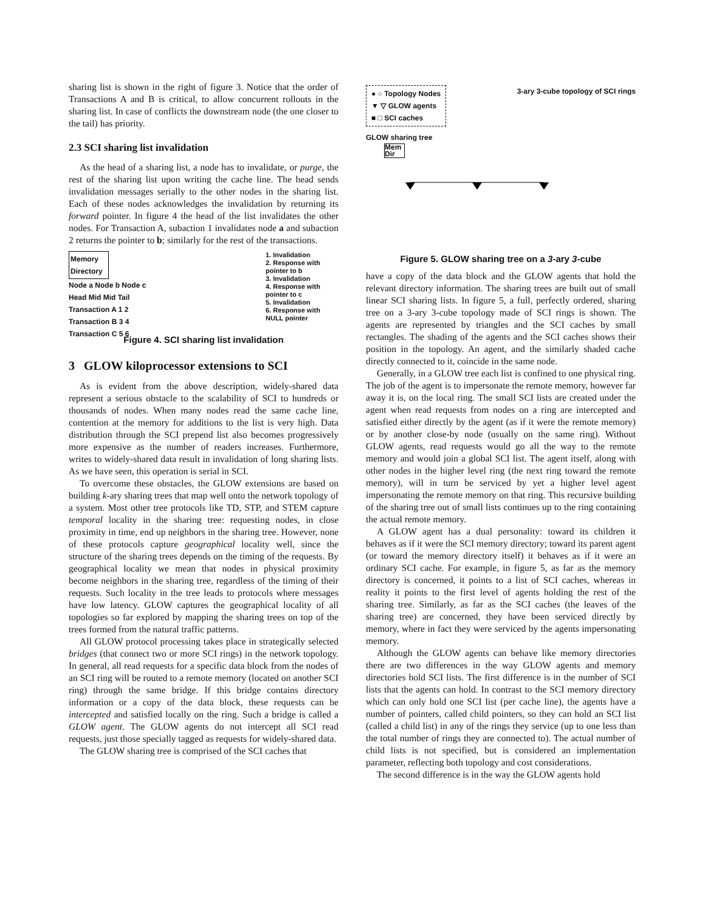sharing list is shown in the right of figure 3. Notice that the order of Transactions A and B is critical, to allow concurrent rollouts in the sharing list. In case of conflicts the downstream node (the one closer to the tail) has priority.
2.3 SCI sharing list invalidation
As the head of a sharing list, a node has to invalidate, or purge, the rest of the sharing list upon writing the cache line. The head sends invalidation messages serially to the other nodes in the sharing list. Each of these nodes acknowledges the invalidation by returning its forward pointer. In figure 4 the head of the list invalidates the other nodes. For Transaction A, subaction 1 invalidates node a and subaction 2 returns the pointer to b; similarly for the rest of the transactions.
Memory Directory
Node a Node b Node c
Head Mid Mid Tail
Transaction A 1 2
Transaction B 3 4
Transaction C 5 6
1. Invalidation
2. Response with pointer to b
3. Invalidation
4. Response with pointer to c
5. Invalidation
6. Response with NULL pointer
Figure 4. SCI sharing list invalidation
3 GLOW kiloprocessor extensions to SCI
As is evident from the above description, widely-shared data represent a serious obstacle to the scalability of SCI to hundreds or thousands of nodes. When many nodes read the same cache line, contention at the memory for additions to the list is very high. Data distribution through the SCI prepend list also becomes progressively more expensive as the number of readers increases. Furthermore, writes to widely-shared data result in invalidation of long sharing lists. As we have seen, this operation is serial in SCI.
To overcome these obstacles, the GLOW extensions are based on building k-ary sharing trees that map well onto the network topology of a system. Most other tree protocols like TD, STP, and STEM capture temporal locality in the sharing tree: requesting nodes, in close proximity in time, end up neighbors in the sharing tree. However, none of these protocols capture geographical locality well, since the structure of the sharing trees depends on the timing of the requests. By geographical locality we mean that nodes in physical proximity become neighbors in the sharing tree, regardless of the timing of their requests. Such locality in the tree leads to protocols where messages have low latency. GLOW captures the geographical locality of all topologies so far explored by mapping the sharing trees on top of the trees formed from the natural traffic patterns.
All GLOW protocol processing takes place in strategically selected bridges (that connect two or more SCI rings) in the network topology. In general, all read requests for a specific data block from the nodes of an SCI ring will be routed to a remote memory (located on another SCI ring) through the same bridge. If this bridge contains directory information or a copy of the data block, these requests can be intercepted and satisfied locally on the ring. Such a bridge is called a GLOW agent. The GLOW agents do not intercept all SCI read requests, just those specially tagged as requests for widely-shared data.
The GLOW sharing tree is comprised of the SCI caches that
● ○ Topology Nodes
▼ ▽ GLOW agents
■ □ SCI caches
3-ary 3-cube topology of SCI rings
GLOW sharing tree
Mem Dir
Figure 5. GLOW sharing tree on a 3-ary 3-cube
have a copy of the data block and the GLOW agents that hold the relevant directory information. The sharing trees are built out of small linear SCI sharing lists. In figure 5, a full, perfectly ordered, sharing tree on a 3-ary 3-cube topology made of SCI rings is shown. The agents are represented by triangles and the SCI caches by small rectangles. The shading of the agents and the SCI caches shows their position in the topology. An agent, and the similarly shaded cache directly connected to it, coincide in the same node.
Generally, in a GLOW tree each list is confined to one physical ring. The job of the agent is to impersonate the remote memory, however far away it is, on the local ring. The small SCI lists are created under the agent when read requests from nodes on a ring are intercepted and satisfied either directly by the agent (as if it were the remote memory) or by another close-by node (usually on the same ring). Without GLOW agents, read requests would go all the way to the remote memory and would join a global SCI list. The agent itself, along with other nodes in the higher level ring (the next ring toward the remote memory), will in turn be serviced by yet a higher level agent impersonating the remote memory on that ring. This recursive building of the sharing tree out of small lists continues up to the ring containing the actual remote memory.
A GLOW agent has a dual personality: toward its children it behaves as if it were the SCI memory directory; toward its parent agent (or toward the memory directory itself) it behaves as if it were an ordinary SCI cache. For example, in figure 5, as far as the memory directory is concerned, it points to a list of SCI caches, whereas in reality it points to the first level of agents holding the rest of the sharing tree. Similarly, as far as the SCI caches (the leaves of the sharing tree) are concerned, they have been serviced directly by memory, where in fact they were serviced by the agents impersonating memory.
Although the GLOW agents can behave like memory directories there are two differences in the way GLOW agents and memory directories hold SCI lists. The first difference is in the number of SCI lists that the agents can hold. In contrast to the SCI memory directory which can only hold one SCI list (per cache line), the agents have a number of pointers, called child pointers, so they can hold an SCI list (called a child list) in any of the rings they service (up to one less than the total number of rings they are connected to). The actual number of child lists is not specified, but is considered an implementation parameter, reflecting both topology and cost considerations.
The second difference is in the way the GLOW agents hold